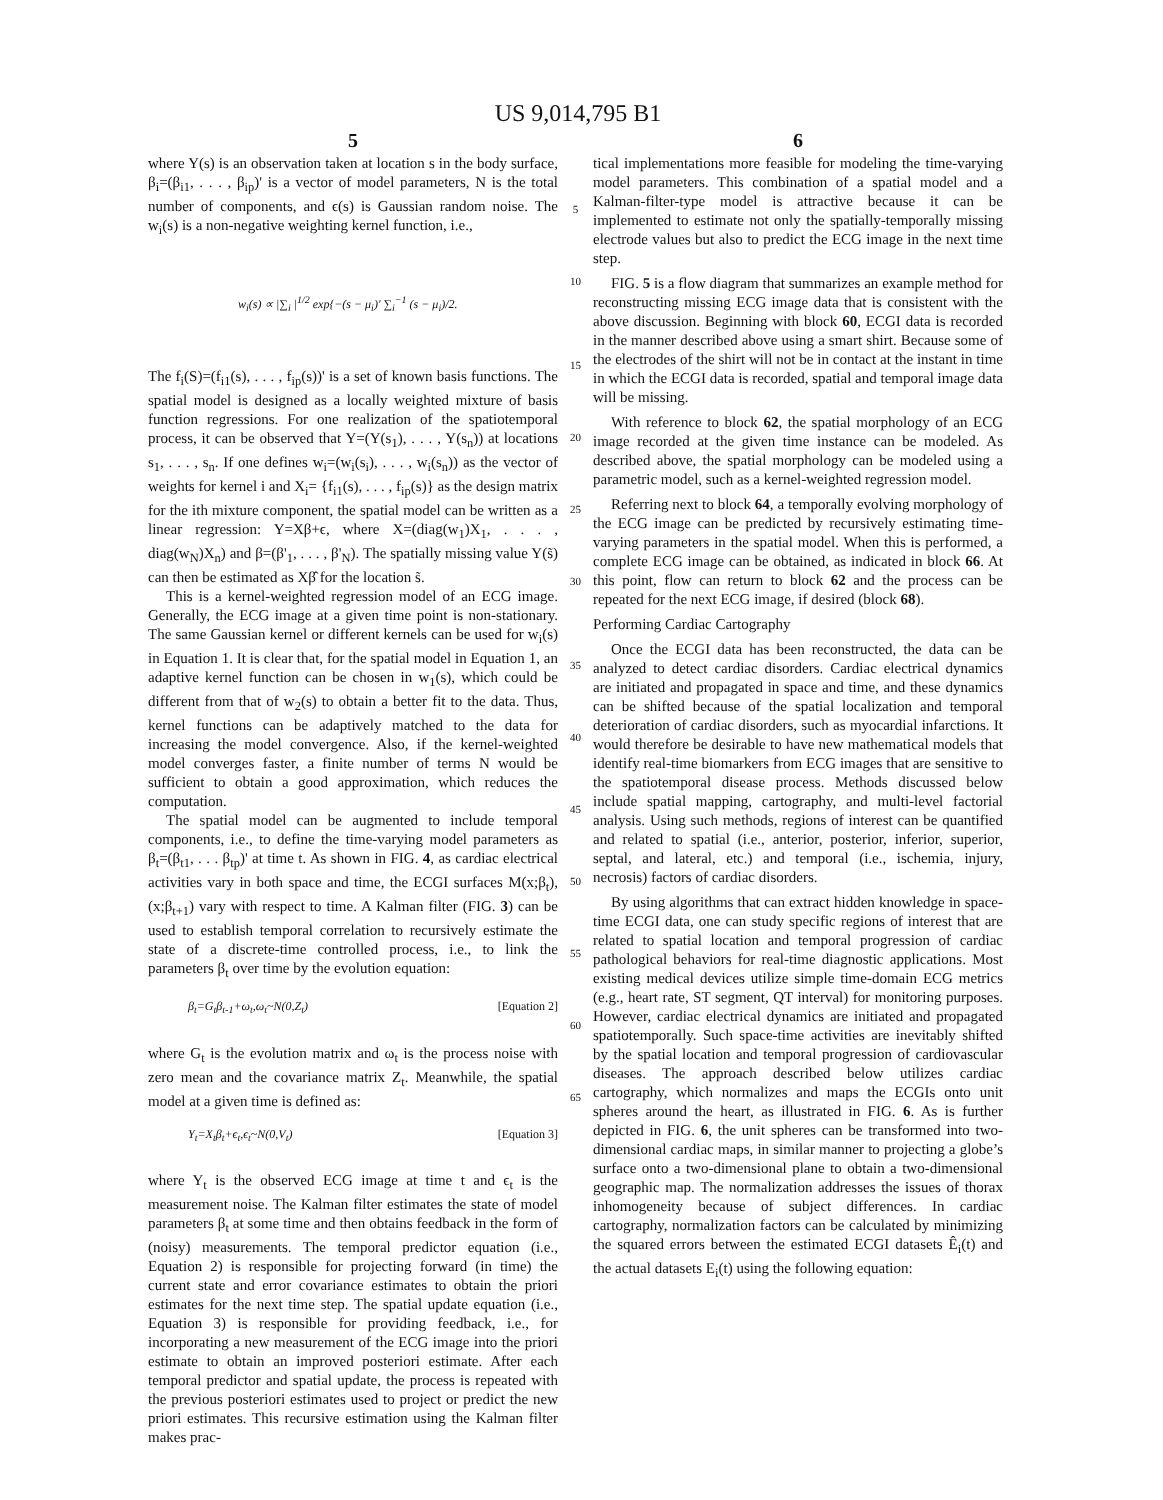US 9,014,795 B1
5
where Y(s) is an observation taken at location s in the body surface, β<sub>i</sub>=(β<sub>i1</sub>, . . . , β<sub>ip</sub>)' is a vector of model parameters, N is the total number of components, and ϵ(s) is Gaussian random noise. The w<sub>i</sub>(s) is a non-negative weighting kernel function, i.e.,
w<sub>i</sub>(s) ∝ |∑<sub>i</sub> |<sup>1/2</sup> exp{−(s − μ<sub>i</sub>)′ ∑<sub>i</sub><sup>−1</sup> (s − μ<sub>i</sub>)/2.
The f<sub>i</sub>(S)=(f<sub>i1</sub>(s), . . . , f<sub>ip</sub>(s))' is a set of known basis functions. The spatial model is designed as a locally weighted mixture of basis function regressions. For one realization of the spatiotemporal process, it can be observed that Y=(Y(s<sub>1</sub>), . . . , Y(s<sub>n</sub>)) at locations s<sub>1</sub>, . . . , s<sub>n</sub>. If one defines w<sub>i</sub>=(w<sub>i</sub>(s<sub>i</sub>), . . . , w<sub>i</sub>(s<sub>n</sub>)) as the vector of weights for kernel i and X<sub>i</sub>= {f<sub>i1</sub>(s), . . . , f<sub>ip</sub>(s)} as the design matrix for the ith mixture component, the spatial model can be written as a linear regression: Y=Xβ+ϵ, where X=(diag(w<sub>1</sub>)X<sub>1</sub>, . . . , diag(w<sub>N</sub>)X<sub>n</sub>) and β=(β'<sub>1</sub>, . . . , β'<sub>N</sub>). The spatially missing value Y(s̃) can then be estimated as Xβ̂ for the location s̃.
This is a kernel-weighted regression model of an ECG image. Generally, the ECG image at a given time point is non-stationary. The same Gaussian kernel or different kernels can be used for w<sub>i</sub>(s) in Equation 1. It is clear that, for the spatial model in Equation 1, an adaptive kernel function can be chosen in w<sub>1</sub>(s), which could be different from that of w<sub>2</sub>(s) to obtain a better fit to the data. Thus, kernel functions can be adaptively matched to the data for increasing the model convergence. Also, if the kernel-weighted model converges faster, a finite number of terms N would be sufficient to obtain a good approximation, which reduces the computation.
The spatial model can be augmented to include temporal components, i.e., to define the time-varying model parameters as β<sub>t</sub>=(β<sub>t1</sub>, . . . β<sub>tp</sub>)' at time t. As shown in FIG. 4, as cardiac electrical activities vary in both space and time, the ECGI surfaces M(x;β<sub>t</sub>),(x;β<sub>t+1</sub>) vary with respect to time. A Kalman filter (FIG. 3) can be used to establish temporal correlation to recursively estimate the state of a discrete-time controlled process, i.e., to link the parameters β<sub>t</sub> over time by the evolution equation:
β<sub>t</sub>=G<sub>t</sub>β<sub>t-1</sub>+ω<sub>t</sub>,ω<sub>t</sub>~N(0,Z<sub>t</sub>) [Equation 2]
where G<sub>t</sub> is the evolution matrix and ω<sub>t</sub> is the process noise with zero mean and the covariance matrix Z<sub>t</sub>. Meanwhile, the spatial model at a given time is defined as:
Y<sub>t</sub>=X<sub>t</sub>β<sub>t</sub>+ϵ<sub>t</sub>,ϵ<sub>t</sub>~N(0,V<sub>t</sub>) [Equation 3]
where Y<sub>t</sub> is the observed ECG image at time t and ϵ<sub>t</sub> is the measurement noise. The Kalman filter estimates the state of model parameters β<sub>t</sub> at some time and then obtains feedback in the form of (noisy) measurements. The temporal predictor equation (i.e., Equation 2) is responsible for projecting forward (in time) the current state and error covariance estimates to obtain the priori estimates for the next time step. The spatial update equation (i.e., Equation 3) is responsible for providing feedback, i.e., for incorporating a new measurement of the ECG image into the priori estimate to obtain an improved posteriori estimate. After each temporal predictor and spatial update, the process is repeated with the previous posteriori estimates used to project or predict the new priori estimates. This recursive estimation using the Kalman filter makes prac-
5
10
15
20
25
30
35
40
45
50
55
60
65
6
tical implementations more feasible for modeling the time-varying model parameters. This combination of a spatial model and a Kalman-filter-type model is attractive because it can be implemented to estimate not only the spatially-temporally missing electrode values but also to predict the ECG image in the next time step.
FIG. 5 is a flow diagram that summarizes an example method for reconstructing missing ECG image data that is consistent with the above discussion. Beginning with block 60, ECGI data is recorded in the manner described above using a smart shirt. Because some of the electrodes of the shirt will not be in contact at the instant in time in which the ECGI data is recorded, spatial and temporal image data will be missing.
With reference to block 62, the spatial morphology of an ECG image recorded at the given time instance can be modeled. As described above, the spatial morphology can be modeled using a parametric model, such as a kernel-weighted regression model.
Referring next to block 64, a temporally evolving morphology of the ECG image can be predicted by recursively estimating time-varying parameters in the spatial model. When this is performed, a complete ECG image can be obtained, as indicated in block 66. At this point, flow can return to block 62 and the process can be repeated for the next ECG image, if desired (block 68).
Performing Cardiac Cartography
Once the ECGI data has been reconstructed, the data can be analyzed to detect cardiac disorders. Cardiac electrical dynamics are initiated and propagated in space and time, and these dynamics can be shifted because of the spatial localization and temporal deterioration of cardiac disorders, such as myocardial infarctions. It would therefore be desirable to have new mathematical models that identify real-time biomarkers from ECG images that are sensitive to the spatiotemporal disease process. Methods discussed below include spatial mapping, cartography, and multi-level factorial analysis. Using such methods, regions of interest can be quantified and related to spatial (i.e., anterior, posterior, inferior, superior, septal, and lateral, etc.) and temporal (i.e., ischemia, injury, necrosis) factors of cardiac disorders.
By using algorithms that can extract hidden knowledge in space-time ECGI data, one can study specific regions of interest that are related to spatial location and temporal progression of cardiac pathological behaviors for real-time diagnostic applications. Most existing medical devices utilize simple time-domain ECG metrics (e.g., heart rate, ST segment, QT interval) for monitoring purposes. However, cardiac electrical dynamics are initiated and propagated spatiotemporally. Such space-time activities are inevitably shifted by the spatial location and temporal progression of cardiovascular diseases. The approach described below utilizes cardiac cartography, which normalizes and maps the ECGIs onto unit spheres around the heart, as illustrated in FIG. 6. As is further depicted in FIG. 6, the unit spheres can be transformed into two-dimensional cardiac maps, in similar manner to projecting a globe’s surface onto a two-dimensional plane to obtain a two-dimensional geographic map. The normalization addresses the issues of thorax inhomogeneity because of subject differences. In cardiac cartography, normalization factors can be calculated by minimizing the squared errors between the estimated ECGI datasets Ê<sub>i</sub>(t) and the actual datasets E<sub>i</sub>(t) using the following equation: